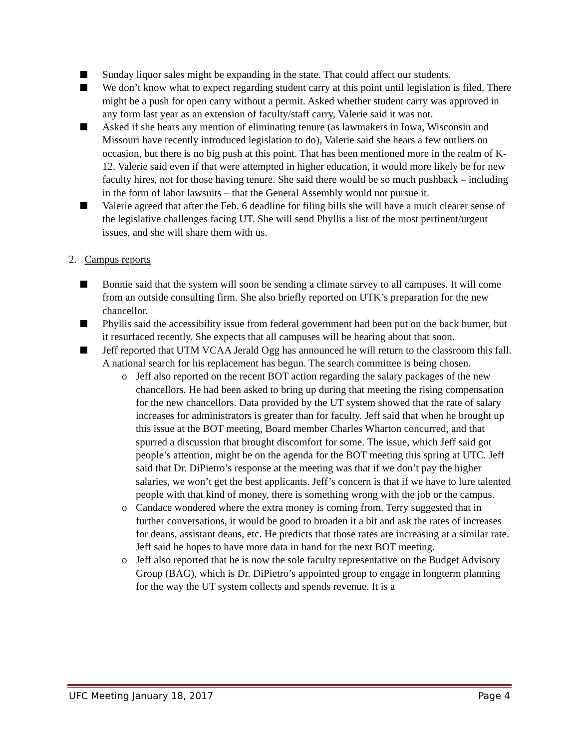Sunday liquor sales might be expanding in the state. That could affect our students.
We don’t know what to expect regarding student carry at this point until legislation is filed. There might be a push for open carry without a permit. Asked whether student carry was approved in any form last year as an extension of faculty/staff carry, Valerie said it was not.
Asked if she hears any mention of eliminating tenure (as lawmakers in Iowa, Wisconsin and Missouri have recently introduced legislation to do), Valerie said she hears a few outliers on occasion, but there is no big push at this point. That has been mentioned more in the realm of K-12. Valerie said even if that were attempted in higher education, it would more likely be for new faculty hires, not for those having tenure. She said there would be so much pushback – including in the form of labor lawsuits – that the General Assembly would not pursue it.
Valerie agreed that after the Feb. 6 deadline for filing bills she will have a much clearer sense of the legislative challenges facing UT. She will send Phyllis a list of the most pertinent/urgent issues, and she will share them with us.
2. Campus reports
Bonnie said that the system will soon be sending a climate survey to all campuses. It will come from an outside consulting firm. She also briefly reported on UTK’s preparation for the new chancellor.
Phyllis said the accessibility issue from federal government had been put on the back burner, but it resurfaced recently. She expects that all campuses will be hearing about that soon.
Jeff reported that UTM VCAA Jerald Ogg has announced he will return to the classroom this fall. A national search for his replacement has begun. The search committee is being chosen.
o Jeff also reported on the recent BOT action regarding the salary packages of the new chancellors. He had been asked to bring up during that meeting the rising compensation for the new chancellors. Data provided by the UT system showed that the rate of salary increases for administrators is greater than for faculty. Jeff said that when he brought up this issue at the BOT meeting, Board member Charles Wharton concurred, and that spurred a discussion that brought discomfort for some. The issue, which Jeff said got people’s attention, might be on the agenda for the BOT meeting this spring at UTC. Jeff said that Dr. DiPietro’s response at the meeting was that if we don’t pay the higher salaries, we won’t get the best applicants. Jeff’s concern is that if we have to lure talented people with that kind of money, there is something wrong with the job or the campus.
o Candace wondered where the extra money is coming from. Terry suggested that in further conversations, it would be good to broaden it a bit and ask the rates of increases for deans, assistant deans, etc. He predicts that those rates are increasing at a similar rate. Jeff said he hopes to have more data in hand for the next BOT meeting.
o Jeff also reported that he is now the sole faculty representative on the Budget Advisory Group (BAG), which is Dr. DiPietro’s appointed group to engage in longterm planning for the way the UT system collects and spends revenue. It is a
UFC Meeting January 18, 2017 Page 4